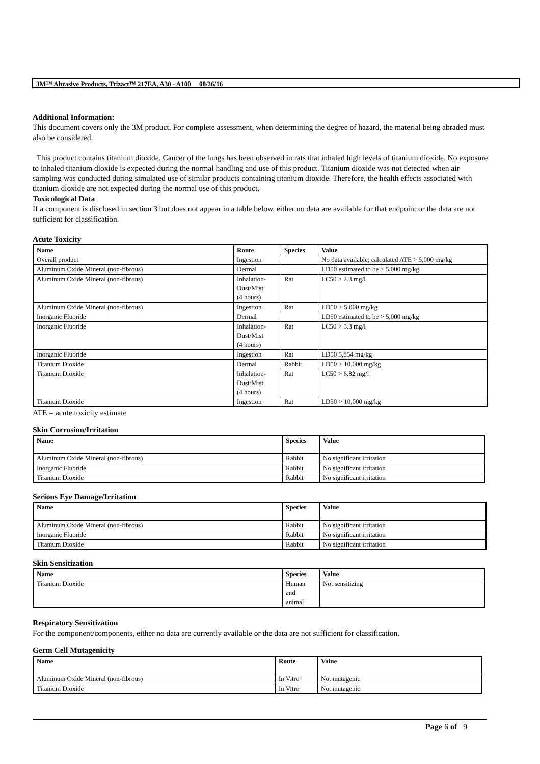3M™ Abrasive Products, Trizact™ 217EA, A30 - A100 08/26/16
Additional Information:
This document covers only the 3M product. For complete assessment, when determining the degree of hazard, the material being abraded must also be considered.
This product contains titanium dioxide. Cancer of the lungs has been observed in rats that inhaled high levels of titanium dioxide. No exposure to inhaled titanium dioxide is expected during the normal handling and use of this product. Titanium dioxide was not detected when air sampling was conducted during simulated use of similar products containing titanium dioxide. Therefore, the health effects associated with titanium dioxide are not expected during the normal use of this product.
Toxicological Data
If a component is disclosed in section 3 but does not appear in a table below, either no data are available for that endpoint or the data are not sufficient for classification.
Acute Toxicity
| Name | Route | Species | Value |
| --- | --- | --- | --- |
| Overall product | Ingestion | | No data available; calculated ATE > 5,000 mg/kg |
| Aluminum Oxide Mineral (non-fibrous) | Dermal | | LD50 estimated to be > 5,000 mg/kg |
| Aluminum Oxide Mineral (non-fibrous) | Inhalation- Dust/Mist (4 hours) | Rat | LC50 > 2.3 mg/l |
| Aluminum Oxide Mineral (non-fibrous) | Ingestion | Rat | LD50 > 5,000 mg/kg |
| Inorganic Fluoride | Dermal | | LD50 estimated to be > 5,000 mg/kg |
| Inorganic Fluoride | Inhalation- Dust/Mist (4 hours) | Rat | LC50 > 5.3 mg/l |
| Inorganic Fluoride | Ingestion | Rat | LD50 5,854 mg/kg |
| Titanium Dioxide | Dermal | Rabbit | LD50 > 10,000 mg/kg |
| Titanium Dioxide | Inhalation- Dust/Mist (4 hours) | Rat | LC50 > 6.82 mg/l |
| Titanium Dioxide | Ingestion | Rat | LD50 > 10,000 mg/kg |
ATE = acute toxicity estimate
Skin Corrosion/Irritation
| Name | Species | Value |
| --- | --- | --- |
| Aluminum Oxide Mineral (non-fibrous) | Rabbit | No significant irritation |
| Inorganic Fluoride | Rabbit | No significant irritation |
| Titanium Dioxide | Rabbit | No significant irritation |
Serious Eye Damage/Irritation
| Name | Species | Value |
| --- | --- | --- |
| Aluminum Oxide Mineral (non-fibrous) | Rabbit | No significant irritation |
| Inorganic Fluoride | Rabbit | No significant irritation |
| Titanium Dioxide | Rabbit | No significant irritation |
Skin Sensitization
| Name | Species | Value |
| --- | --- | --- |
| Titanium Dioxide | Human and animal | Not sensitizing |
Respiratory Sensitization
For the component/components, either no data are currently available or the data are not sufficient for classification.
Germ Cell Mutagenicity
| Name | Route | Value |
| --- | --- | --- |
| Aluminum Oxide Mineral (non-fibrous) | In Vitro | Not mutagenic |
| Titanium Dioxide | In Vitro | Not mutagenic |
Page 6 of 9